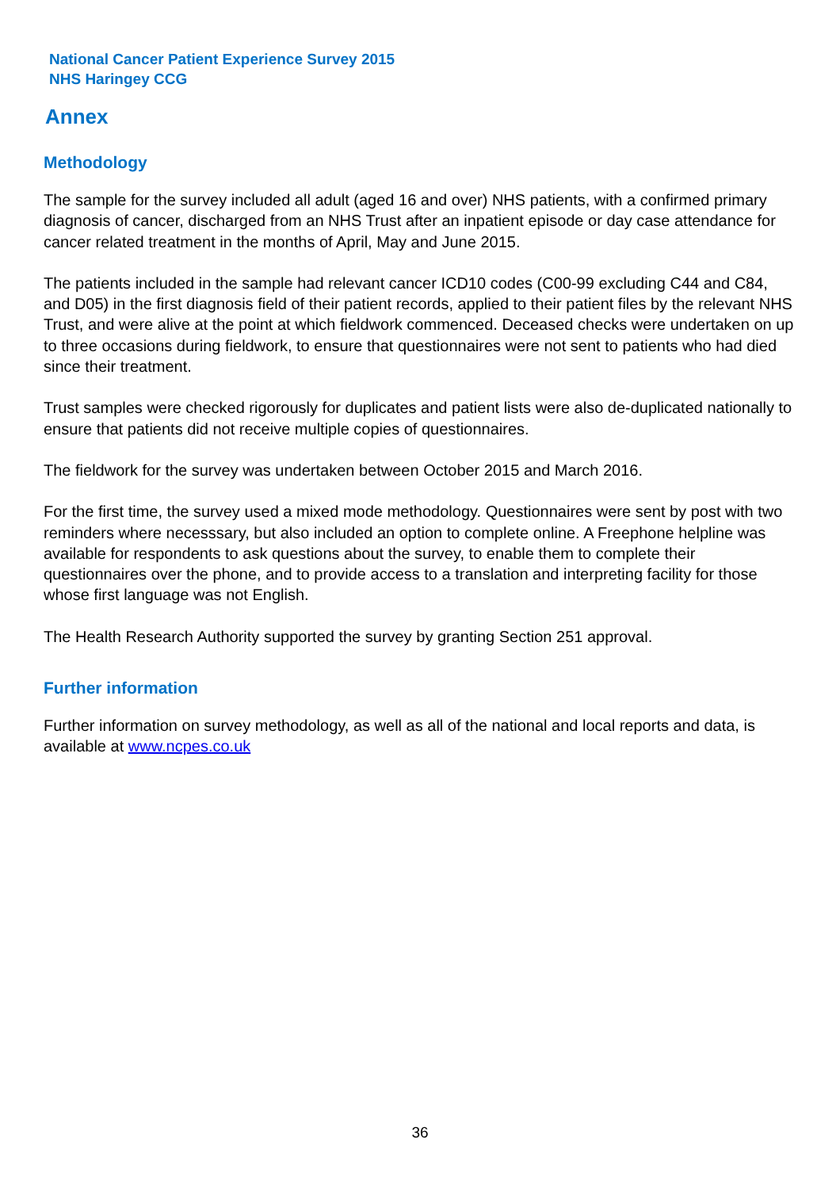National Cancer Patient Experience Survey 2015
NHS Haringey CCG
Annex
Methodology
The sample for the survey included all adult (aged 16 and over) NHS patients, with a confirmed primary diagnosis of cancer, discharged from an NHS Trust after an inpatient episode or day case attendance for cancer related treatment in the months of April, May and June 2015.
The patients included in the sample had relevant cancer ICD10 codes (C00-99 excluding C44 and C84, and D05) in the first diagnosis field of their patient records, applied to their patient files by the relevant NHS Trust, and were alive at the point at which fieldwork commenced. Deceased checks were undertaken on up to three occasions during fieldwork, to ensure that questionnaires were not sent to patients who had died since their treatment.
Trust samples were checked rigorously for duplicates and patient lists were also de-duplicated nationally to ensure that patients did not receive multiple copies of questionnaires.
The fieldwork for the survey was undertaken between October 2015 and March 2016.
For the first time, the survey used a mixed mode methodology. Questionnaires were sent by post with two reminders where necesssary, but also included an option to complete online. A Freephone helpline was available for respondents to ask questions about the survey, to enable them to complete their questionnaires over the phone, and to provide access to a translation and interpreting facility for those whose first language was not English.
The Health Research Authority supported the survey by granting Section 251 approval.
Further information
Further information on survey methodology, as well as all of the national and local reports and data, is available at www.ncpes.co.uk
36